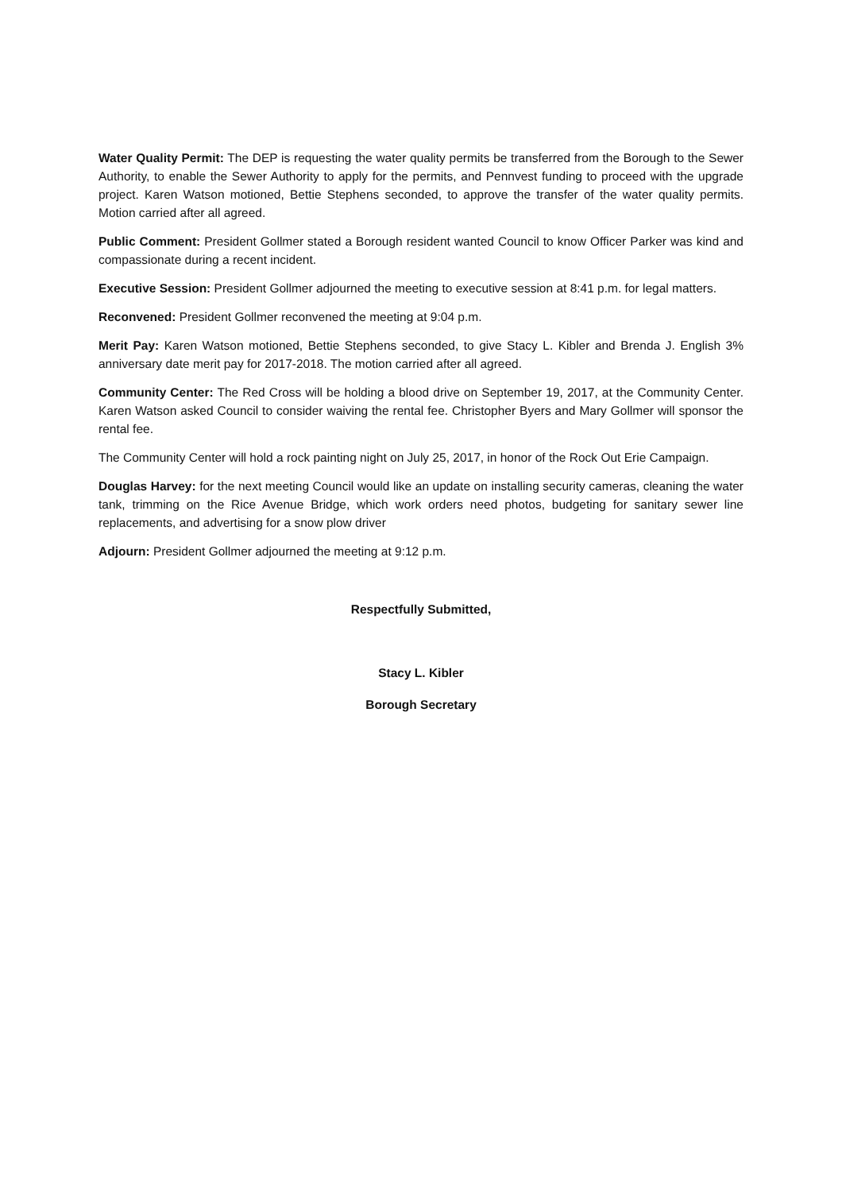Water Quality Permit: The DEP is requesting the water quality permits be transferred from the Borough to the Sewer Authority, to enable the Sewer Authority to apply for the permits, and Pennvest funding to proceed with the upgrade project. Karen Watson motioned, Bettie Stephens seconded, to approve the transfer of the water quality permits. Motion carried after all agreed.
Public Comment: President Gollmer stated a Borough resident wanted Council to know Officer Parker was kind and compassionate during a recent incident.
Executive Session: President Gollmer adjourned the meeting to executive session at 8:41 p.m. for legal matters.
Reconvened: President Gollmer reconvened the meeting at 9:04 p.m.
Merit Pay: Karen Watson motioned, Bettie Stephens seconded, to give Stacy L. Kibler and Brenda J. English 3% anniversary date merit pay for 2017-2018. The motion carried after all agreed.
Community Center: The Red Cross will be holding a blood drive on September 19, 2017, at the Community Center. Karen Watson asked Council to consider waiving the rental fee. Christopher Byers and Mary Gollmer will sponsor the rental fee.
The Community Center will hold a rock painting night on July 25, 2017, in honor of the Rock Out Erie Campaign.
Douglas Harvey: for the next meeting Council would like an update on installing security cameras, cleaning the water tank, trimming on the Rice Avenue Bridge, which work orders need photos, budgeting for sanitary sewer line replacements, and advertising for a snow plow driver
Adjourn: President Gollmer adjourned the meeting at 9:12 p.m.
Respectfully Submitted,
Stacy L. Kibler
Borough Secretary